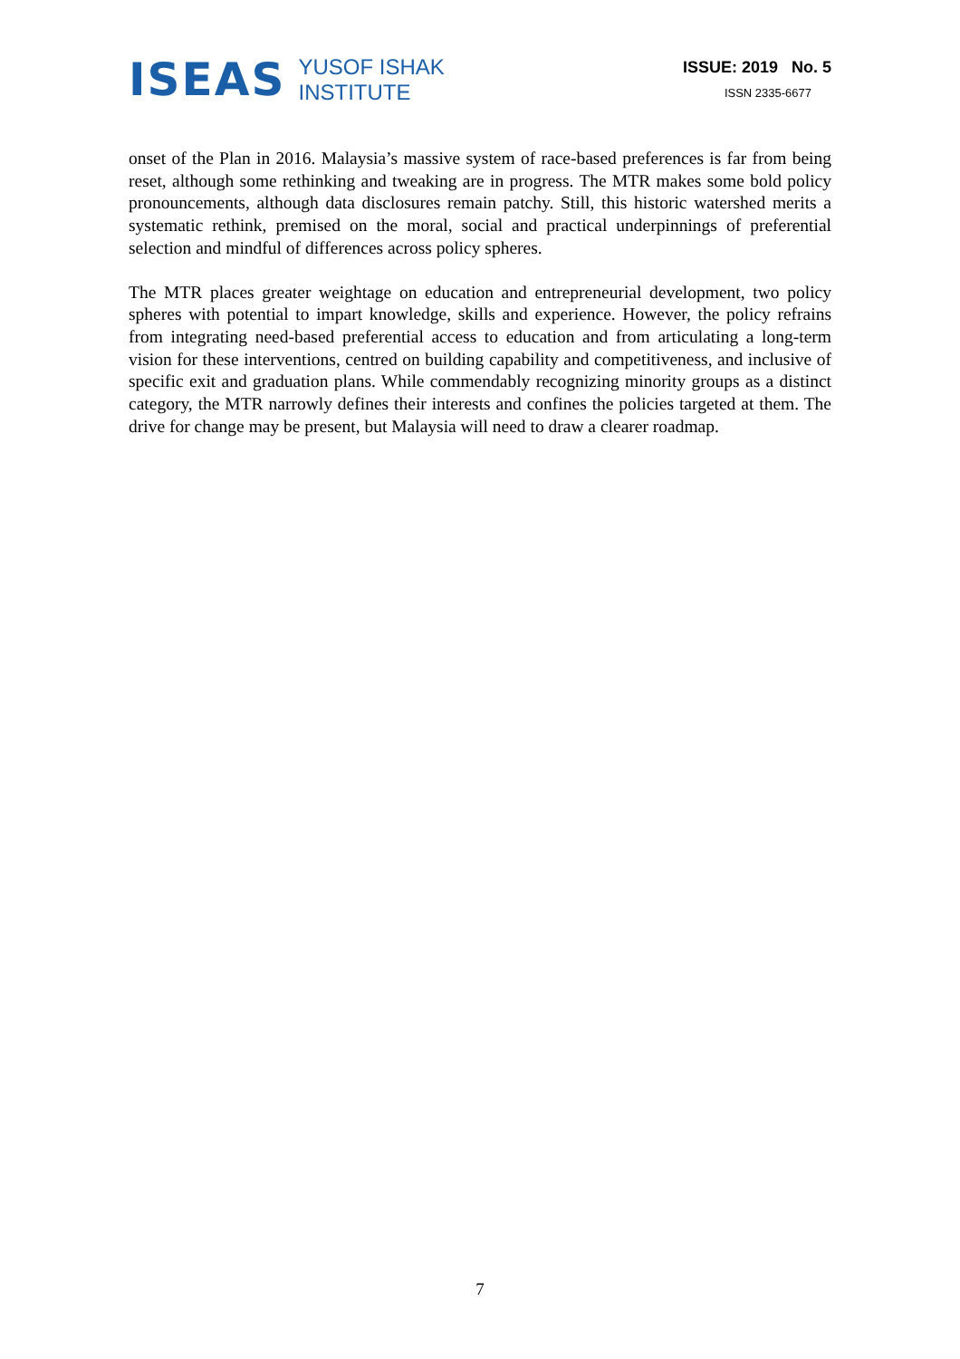ISEAS
YUSOF ISHAK
INSTITUTE
ISSUE: 2019 No. 5
ISSN 2335-6677
onset of the Plan in 2016. Malaysia’s massive system of race-based preferences is far from being reset, although some rethinking and tweaking are in progress. The MTR makes some bold policy pronouncements, although data disclosures remain patchy. Still, this historic watershed merits a systematic rethink, premised on the moral, social and practical underpinnings of preferential selection and mindful of differences across policy spheres.
The MTR places greater weightage on education and entrepreneurial development, two policy spheres with potential to impart knowledge, skills and experience. However, the policy refrains from integrating need-based preferential access to education and from articulating a long-term vision for these interventions, centred on building capability and competitiveness, and inclusive of specific exit and graduation plans. While commendably recognizing minority groups as a distinct category, the MTR narrowly defines their interests and confines the policies targeted at them. The drive for change may be present, but Malaysia will need to draw a clearer roadmap.
7